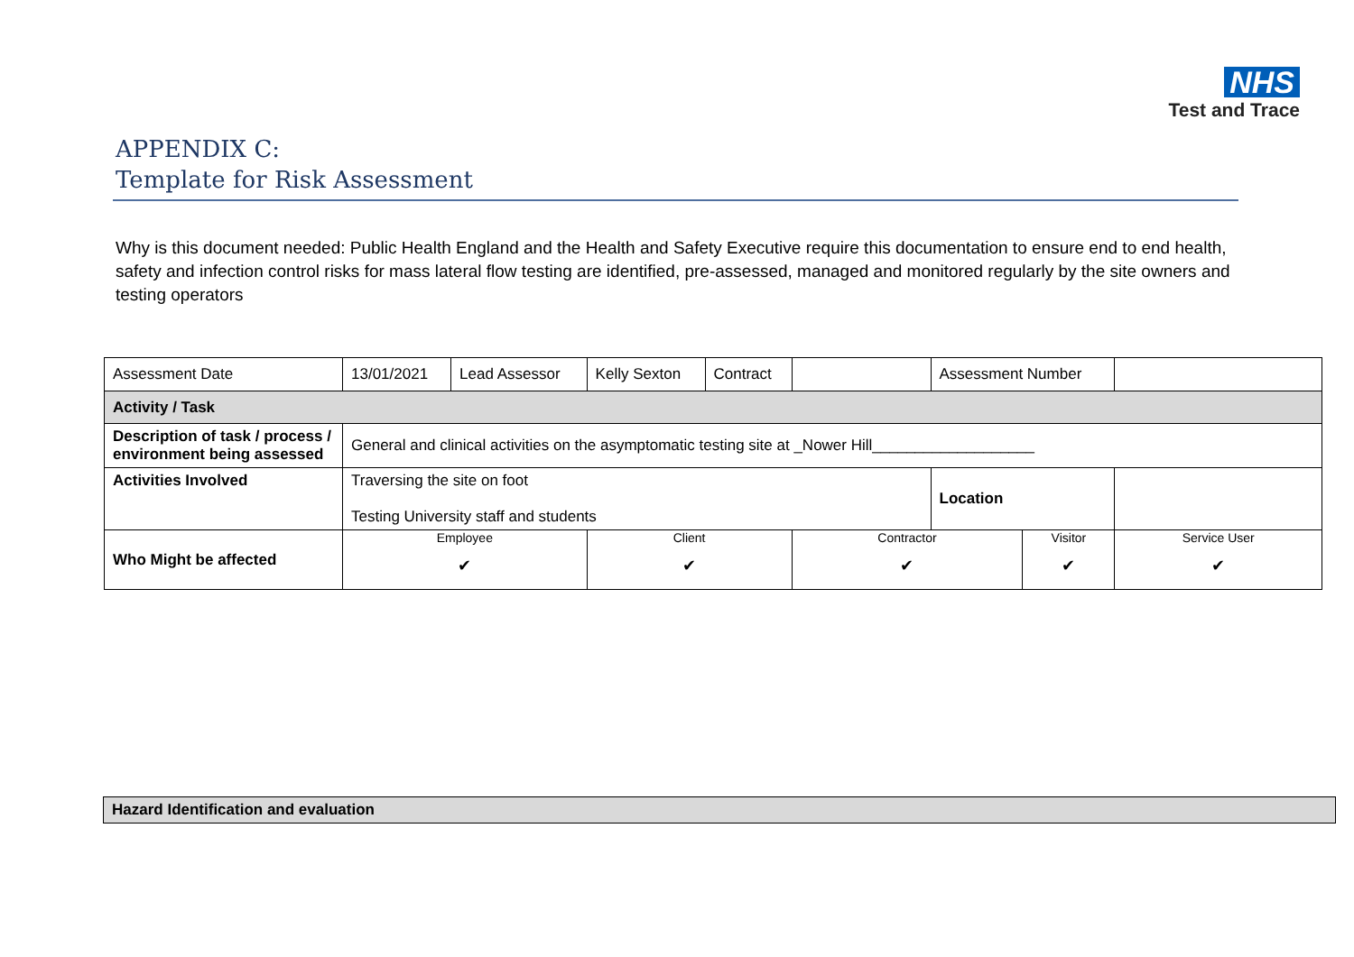NHS
Test and Trace
APPENDIX C:
Template for Risk Assessment
Why is this document needed: Public Health England and the Health and Safety Executive require this documentation to ensure end to end health, safety and infection control risks for mass lateral flow testing are identified, pre-assessed, managed and monitored regularly by the site owners and testing operators
| Assessment Date | 13/01/2021 | Lead Assessor | Kelly Sexton | Contract | | Assessment Number | | | |
| Activity / Task | | | | | | | | | |
| Description of task / process / environment being assessed | General and clinical activities on the asymptomatic testing site at _Nower Hill___________________ | | | | | | | | |
| Activities Involved | Traversing the site on foot Testing University staff and students | | | | | Location | | | |
| Who Might be affected | Employee ✔ | | Client ✔ | | Contractor ✔ | | Visitor ✔ | | Service User ✔ |
Hazard Identification and evaluation